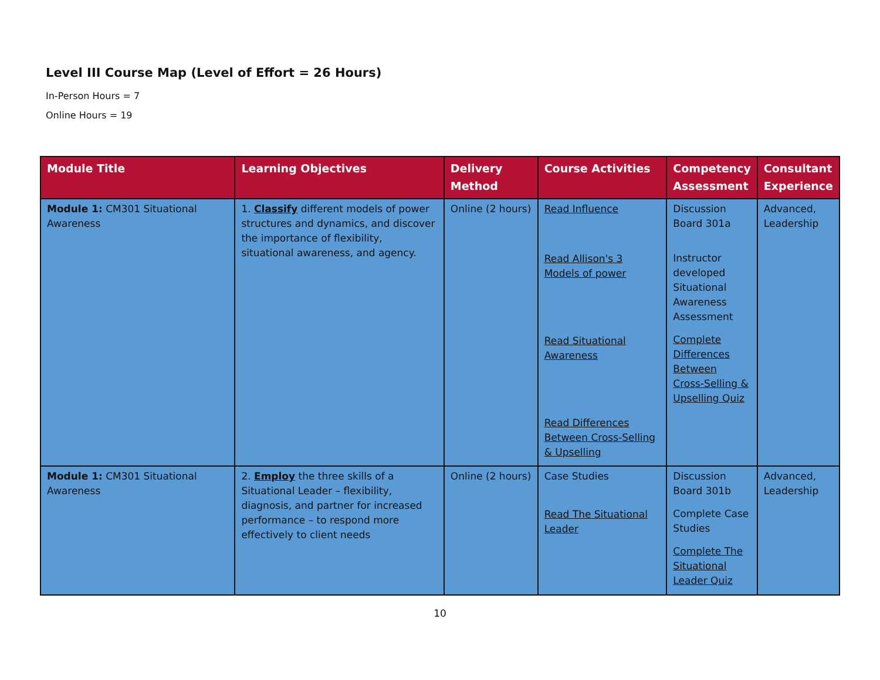Level III Course Map (Level of Effort = 26 Hours)
In-Person Hours = 7
Online Hours = 19
| Module Title | Learning Objectives | Delivery Method | Course Activities | Competency Assessment | Consultant Experience |
| --- | --- | --- | --- | --- | --- |
| Module 1: CM301 Situational Awareness | 1. Classify different models of power structures and dynamics, and discover the importance of flexibility, situational awareness, and agency. | Online (2 hours) | Read Influence Read Allison's 3 Models of power Read Situational Awareness Read Differences Between Cross-Selling & Upselling | Discussion Board 301a Instructor developed Situational Awareness Assessment Complete Differences Between Cross-Selling & Upselling Quiz | Advanced, Leadership |
| Module 1: CM301 Situational Awareness | 2. Employ the three skills of a Situational Leader – flexibility, diagnosis, and partner for increased performance – to respond more effectively to client needs | Online (2 hours) | Case Studies Read The Situational Leader | Discussion Board 301b Complete Case Studies Complete The Situational Leader Quiz | Advanced, Leadership |
10